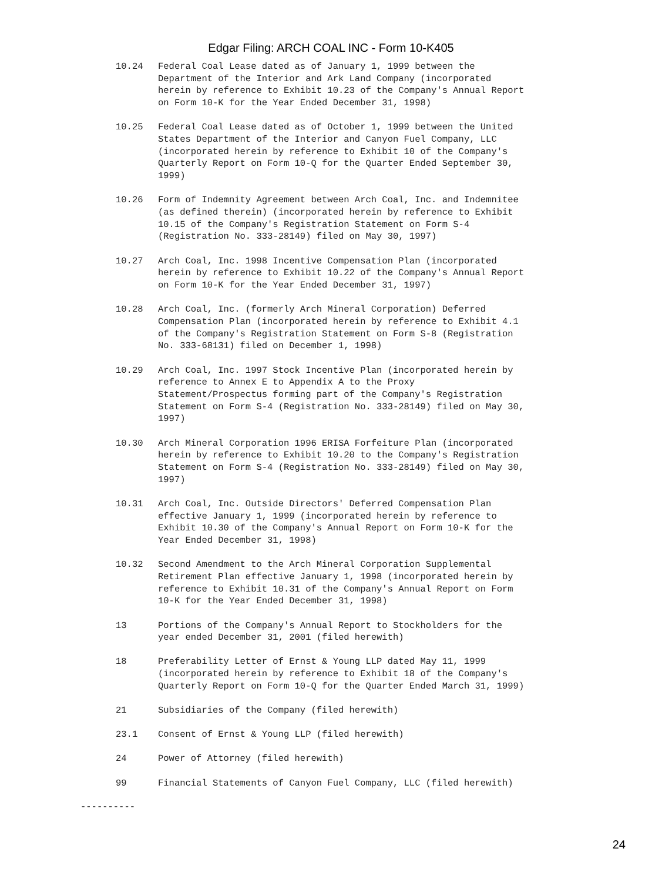Edgar Filing: ARCH COAL INC - Form 10-K405
10.24 Federal Coal Lease dated as of January 1, 1999 between the Department of the Interior and Ark Land Company (incorporated herein by reference to Exhibit 10.23 of the Company's Annual Report on Form 10-K for the Year Ended December 31, 1998)
10.25 Federal Coal Lease dated as of October 1, 1999 between the United States Department of the Interior and Canyon Fuel Company, LLC (incorporated herein by reference to Exhibit 10 of the Company's Quarterly Report on Form 10-Q for the Quarter Ended September 30, 1999)
10.26 Form of Indemnity Agreement between Arch Coal, Inc. and Indemnitee (as defined therein) (incorporated herein by reference to Exhibit 10.15 of the Company's Registration Statement on Form S-4 (Registration No. 333-28149) filed on May 30, 1997)
10.27 Arch Coal, Inc. 1998 Incentive Compensation Plan (incorporated herein by reference to Exhibit 10.22 of the Company's Annual Report on Form 10-K for the Year Ended December 31, 1997)
10.28 Arch Coal, Inc. (formerly Arch Mineral Corporation) Deferred Compensation Plan (incorporated herein by reference to Exhibit 4.1 of the Company's Registration Statement on Form S-8 (Registration No. 333-68131) filed on December 1, 1998)
10.29 Arch Coal, Inc. 1997 Stock Incentive Plan (incorporated herein by reference to Annex E to Appendix A to the Proxy Statement/Prospectus forming part of the Company's Registration Statement on Form S-4 (Registration No. 333-28149) filed on May 30, 1997)
10.30 Arch Mineral Corporation 1996 ERISA Forfeiture Plan (incorporated herein by reference to Exhibit 10.20 to the Company's Registration Statement on Form S-4 (Registration No. 333-28149) filed on May 30, 1997)
10.31 Arch Coal, Inc. Outside Directors' Deferred Compensation Plan effective January 1, 1999 (incorporated herein by reference to Exhibit 10.30 of the Company's Annual Report on Form 10-K for the Year Ended December 31, 1998)
10.32 Second Amendment to the Arch Mineral Corporation Supplemental Retirement Plan effective January 1, 1998 (incorporated herein by reference to Exhibit 10.31 of the Company's Annual Report on Form 10-K for the Year Ended December 31, 1998)
13 Portions of the Company's Annual Report to Stockholders for the year ended December 31, 2001 (filed herewith)
18 Preferability Letter of Ernst & Young LLP dated May 11, 1999 (incorporated herein by reference to Exhibit 18 of the Company's Quarterly Report on Form 10-Q for the Quarter Ended March 31, 1999)
21 Subsidiaries of the Company (filed herewith)
23.1 Consent of Ernst & Young LLP (filed herewith)
24 Power of Attorney (filed herewith)
99 Financial Statements of Canyon Fuel Company, LLC (filed herewith)
----------
24